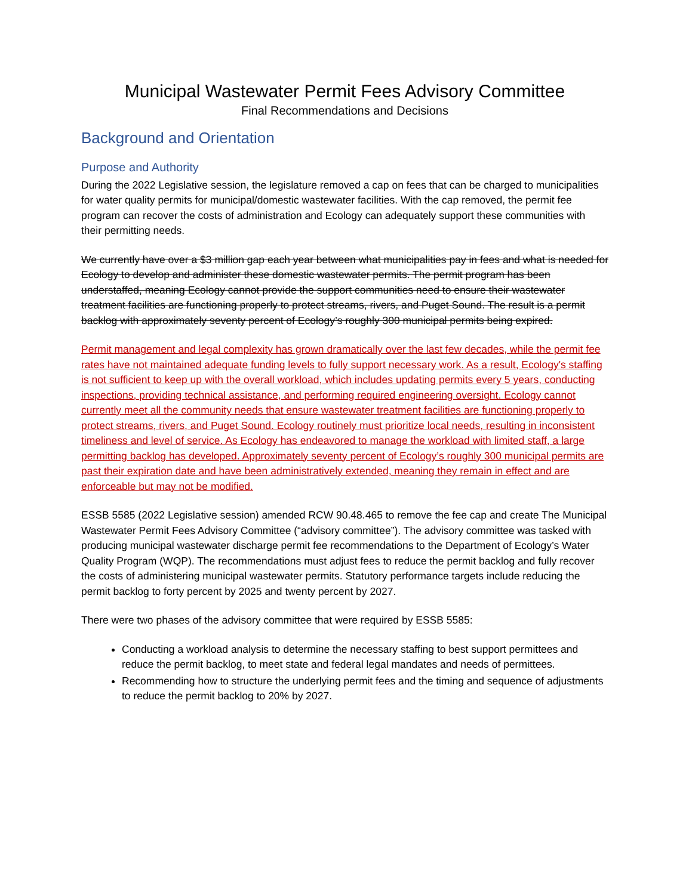Municipal Wastewater Permit Fees Advisory Committee
Final Recommendations and Decisions
Background and Orientation
Purpose and Authority
During the 2022 Legislative session, the legislature removed a cap on fees that can be charged to municipalities for water quality permits for municipal/domestic wastewater facilities. With the cap removed, the permit fee program can recover the costs of administration and Ecology can adequately support these communities with their permitting needs.
We currently have over a $3 million gap each year between what municipalities pay in fees and what is needed for Ecology to develop and administer these domestic wastewater permits. The permit program has been understaffed, meaning Ecology cannot provide the support communities need to ensure their wastewater treatment facilities are functioning properly to protect streams, rivers, and Puget Sound. The result is a permit backlog with approximately seventy percent of Ecology’s roughly 300 municipal permits being expired.
Permit management and legal complexity has grown dramatically over the last few decades, while the permit fee rates have not maintained adequate funding levels to fully support necessary work. As a result, Ecology's staffing is not sufficient to keep up with the overall workload, which includes updating permits every 5 years, conducting inspections, providing technical assistance, and performing required engineering oversight. Ecology cannot currently meet all the community needs that ensure wastewater treatment facilities are functioning properly to protect streams, rivers, and Puget Sound. Ecology routinely must prioritize local needs, resulting in inconsistent timeliness and level of service. As Ecology has endeavored to manage the workload with limited staff, a large permitting backlog has developed. Approximately seventy percent of Ecology’s roughly 300 municipal permits are past their expiration date and have been administratively extended, meaning they remain in effect and are enforceable but may not be modified.
ESSB 5585 (2022 Legislative session) amended RCW 90.48.465 to remove the fee cap and create The Municipal Wastewater Permit Fees Advisory Committee (“advisory committee”). The advisory committee was tasked with producing municipal wastewater discharge permit fee recommendations to the Department of Ecology’s Water Quality Program (WQP). The recommendations must adjust fees to reduce the permit backlog and fully recover the costs of administering municipal wastewater permits. Statutory performance targets include reducing the permit backlog to forty percent by 2025 and twenty percent by 2027.
There were two phases of the advisory committee that were required by ESSB 5585:
Conducting a workload analysis to determine the necessary staffing to best support permittees and reduce the permit backlog, to meet state and federal legal mandates and needs of permittees.
Recommending how to structure the underlying permit fees and the timing and sequence of adjustments to reduce the permit backlog to 20% by 2027.